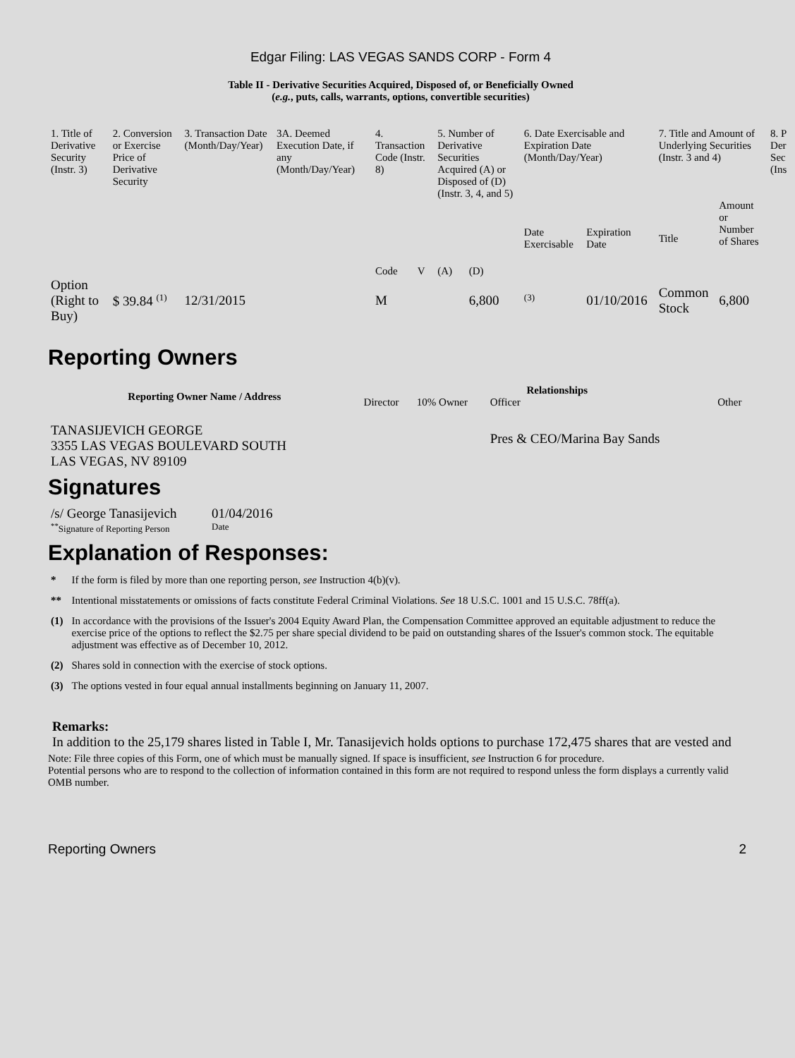Edgar Filing: LAS VEGAS SANDS CORP - Form 4
Table II - Derivative Securities Acquired, Disposed of, or Beneficially Owned
(e.g., puts, calls, warrants, options, convertible securities)
| 1. Title of Derivative Security (Instr. 3) | 2. Conversion or Exercise Price of Derivative Security | 3. Transaction Date (Month/Day/Year) | 3A. Deemed Execution Date, if any (Month/Day/Year) | 4. Transaction Code (Instr. 8) | | 5. Number of Derivative Securities Acquired (A) or Disposed of (D) (Instr. 3, 4, and 5) | | 6. Date Exercisable and Expiration Date (Month/Day/Year) | | 7. Title and Amount of Underlying Securities (Instr. 3 and 4) | | 8. P Der Sec (Ins |
| --- | --- | --- | --- | --- | --- | --- | --- | --- | --- | --- | --- | --- |
| | | | | Code | V | (A) | (D) | Date Exercisable | Expiration Date | Title | Amount or Number of Shares | |
| Option (Right to Buy) | $ 39.84 <sup>(1)</sup> | 12/31/2015 | | M | | | 6,800 | <sup>(3)</sup> | 01/10/2016 | Common Stock | 6,800 | |
Reporting Owners
| Reporting Owner Name / Address | Relationships | | | |
| --- | --- | --- | --- | --- |
| | Director | 10% Owner | Officer | Other |
| TANASIJEVICH GEORGE 3355 LAS VEGAS BOULEVARD SOUTH LAS VEGAS, NV 89109 | | | Pres & CEO/Marina Bay Sands | |
Signatures
| /s/ George Tanasijevich | 01/04/2016 |
| <sup>**</sup> Signature of Reporting Person | Date |
Explanation of Responses:
| * | If the form is filed by more than one reporting person, see Instruction 4(b)(v). |
| ** | Intentional misstatements or omissions of facts constitute Federal Criminal Violations. See 18 U.S.C. 1001 and 15 U.S.C. 78ff(a). |
| (1) | In accordance with the provisions of the Issuer's 2004 Equity Award Plan, the Compensation Committee approved an equitable adjustment to reduce the exercise price of the options to reflect the $2.75 per share special dividend to be paid on outstanding shares of the Issuer's common stock. The equitable adjustment was effective as of December 10, 2012. |
| (2) | Shares sold in connection with the exercise of stock options. |
| (3) | The options vested in four equal annual installments beginning on January 11, 2007. |
Remarks:
In addition to the 25,179 shares listed in Table I, Mr. Tanasijevich holds options to purchase 172,475 shares that are vested and
Note: File three copies of this Form, one of which must be manually signed. If space is insufficient, see Instruction 6 for procedure.
Potential persons who are to respond to the collection of information contained in this form are not required to respond unless the form displays a currently valid OMB number.
Reporting Owners 2